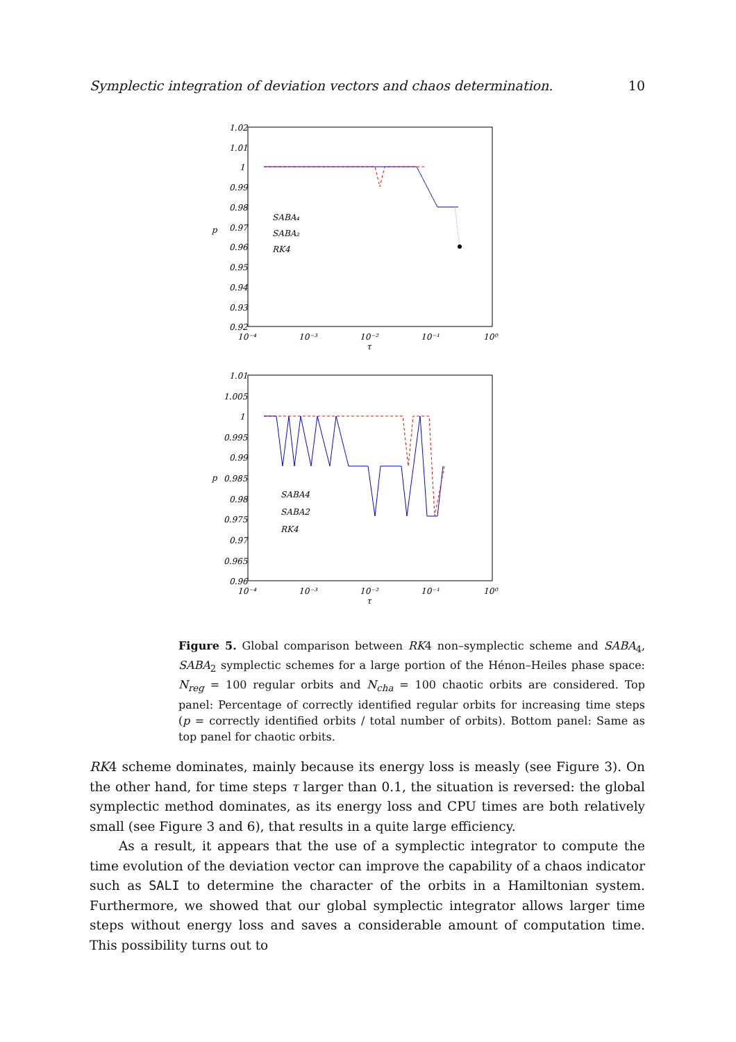Symplectic integration of deviation vectors and chaos determination. 10
1.02
1.01
1
0.99
0.98
0.97
0.96
0.95
0.94
0.93
0.92
p
10⁻⁴
10⁻³
10⁻²
10⁻¹
10⁰
τ
SABA₄
SABA₂
RK4
1.01
1.005
1
0.995
0.99
0.985
0.98
0.975
0.97
0.965
0.96
p
10⁻⁴
10⁻³
10⁻²
10⁻¹
10⁰
τ
SABA4
SABA2
RK4
Figure 5. Global comparison between RK4 non–symplectic scheme and SABA<sub>4</sub>, SABA<sub>2</sub> symplectic schemes for a large portion of the Hénon–Heiles phase space: N<sub>reg</sub> = 100 regular orbits and N<sub>cha</sub> = 100 chaotic orbits are considered. Top panel: Percentage of correctly identified regular orbits for increasing time steps (p = correctly identified orbits / total number of orbits). Bottom panel: Same as top panel for chaotic orbits.
RK4 scheme dominates, mainly because its energy loss is measly (see Figure 3). On the other hand, for time steps τ larger than 0.1, the situation is reversed: the global symplectic method dominates, as its energy loss and CPU times are both relatively small (see Figure 3 and 6), that results in a quite large efficiency.
As a result, it appears that the use of a symplectic integrator to compute the time evolution of the deviation vector can improve the capability of a chaos indicator such as SALI to determine the character of the orbits in a Hamiltonian system. Furthermore, we showed that our global symplectic integrator allows larger time steps without energy loss and saves a considerable amount of computation time. This possibility turns out to